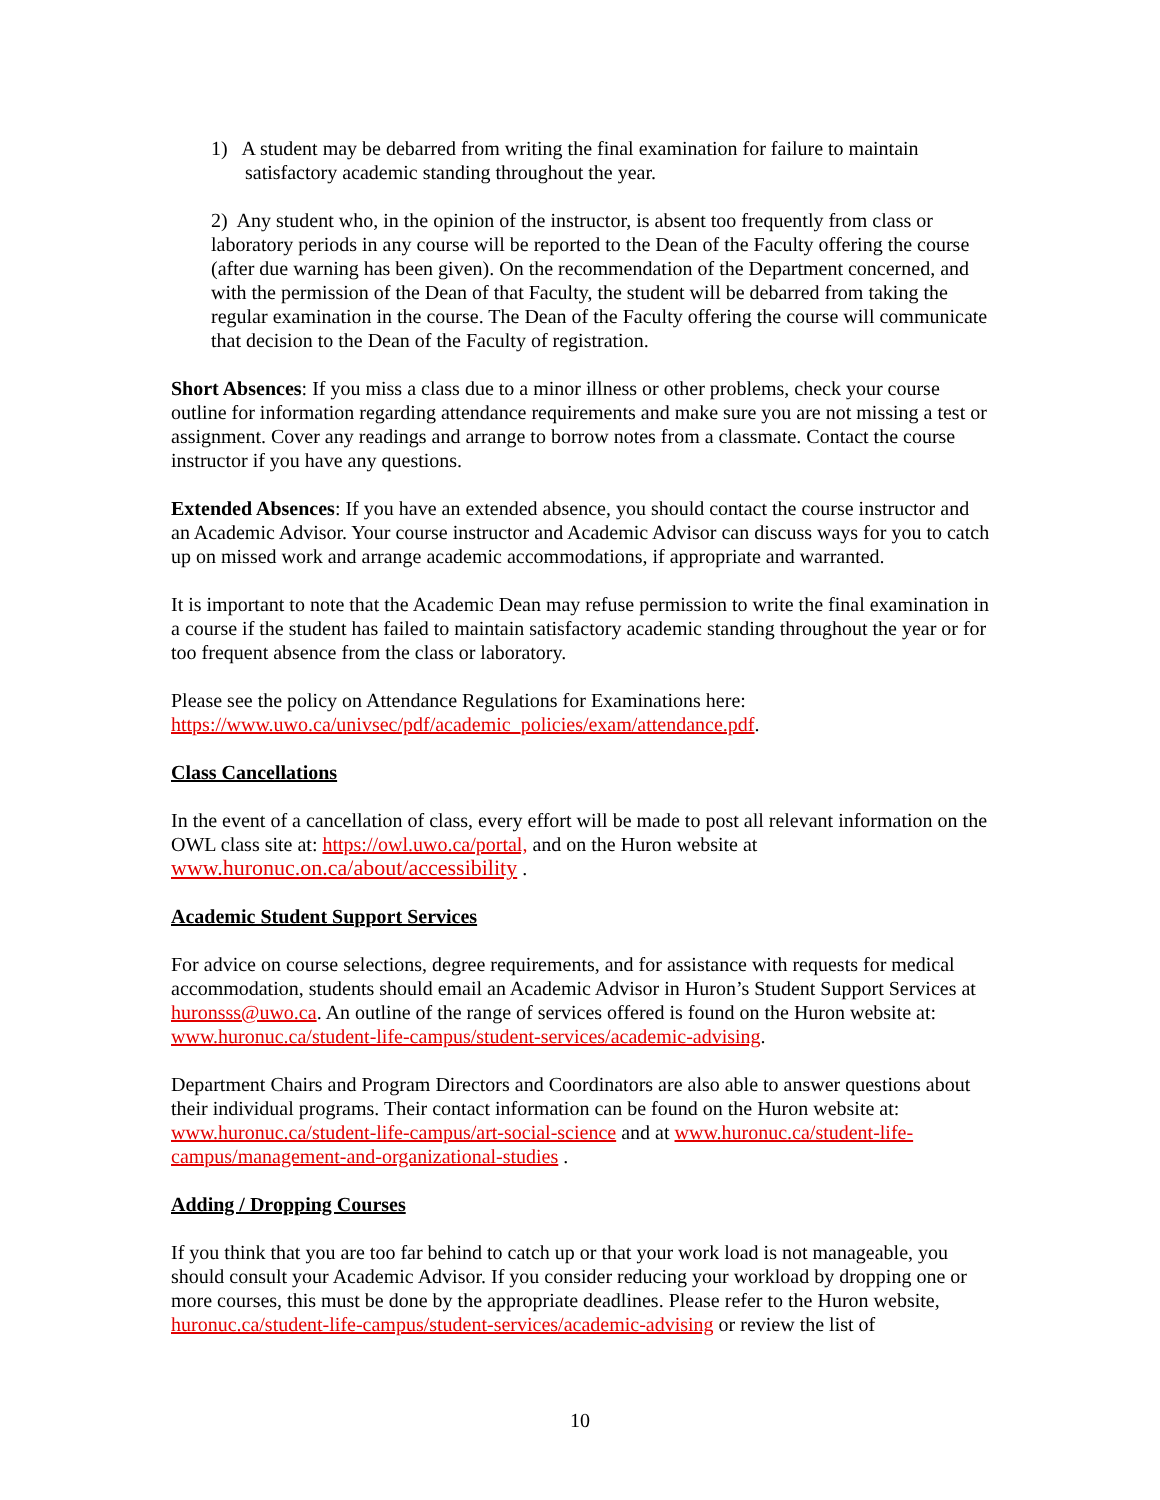1) A student may be debarred from writing the final examination for failure to maintain satisfactory academic standing throughout the year.
2) Any student who, in the opinion of the instructor, is absent too frequently from class or laboratory periods in any course will be reported to the Dean of the Faculty offering the course (after due warning has been given). On the recommendation of the Department concerned, and with the permission of the Dean of that Faculty, the student will be debarred from taking the regular examination in the course. The Dean of the Faculty offering the course will communicate that decision to the Dean of the Faculty of registration.
Short Absences: If you miss a class due to a minor illness or other problems, check your course outline for information regarding attendance requirements and make sure you are not missing a test or assignment. Cover any readings and arrange to borrow notes from a classmate. Contact the course instructor if you have any questions.
Extended Absences: If you have an extended absence, you should contact the course instructor and an Academic Advisor. Your course instructor and Academic Advisor can discuss ways for you to catch up on missed work and arrange academic accommodations, if appropriate and warranted.
It is important to note that the Academic Dean may refuse permission to write the final examination in a course if the student has failed to maintain satisfactory academic standing throughout the year or for too frequent absence from the class or laboratory.
Please see the policy on Attendance Regulations for Examinations here: https://www.uwo.ca/univsec/pdf/academic_policies/exam/attendance.pdf.
Class Cancellations
In the event of a cancellation of class, every effort will be made to post all relevant information on the OWL class site at: https://owl.uwo.ca/portal, and on the Huron website at www.huronuc.on.ca/about/accessibility .
Academic Student Support Services
For advice on course selections, degree requirements, and for assistance with requests for medical accommodation, students should email an Academic Advisor in Huron’s Student Support Services at huronsss@uwo.ca. An outline of the range of services offered is found on the Huron website at: www.huronuc.ca/student-life-campus/student-services/academic-advising.
Department Chairs and Program Directors and Coordinators are also able to answer questions about their individual programs. Their contact information can be found on the Huron website at: www.huronuc.ca/student-life-campus/art-social-science and at www.huronuc.ca/student-life-campus/management-and-organizational-studies .
Adding / Dropping Courses
If you think that you are too far behind to catch up or that your work load is not manageable, you should consult your Academic Advisor. If you consider reducing your workload by dropping one or more courses, this must be done by the appropriate deadlines. Please refer to the Huron website, huronuc.ca/student-life-campus/student-services/academic-advising or review the list of
10